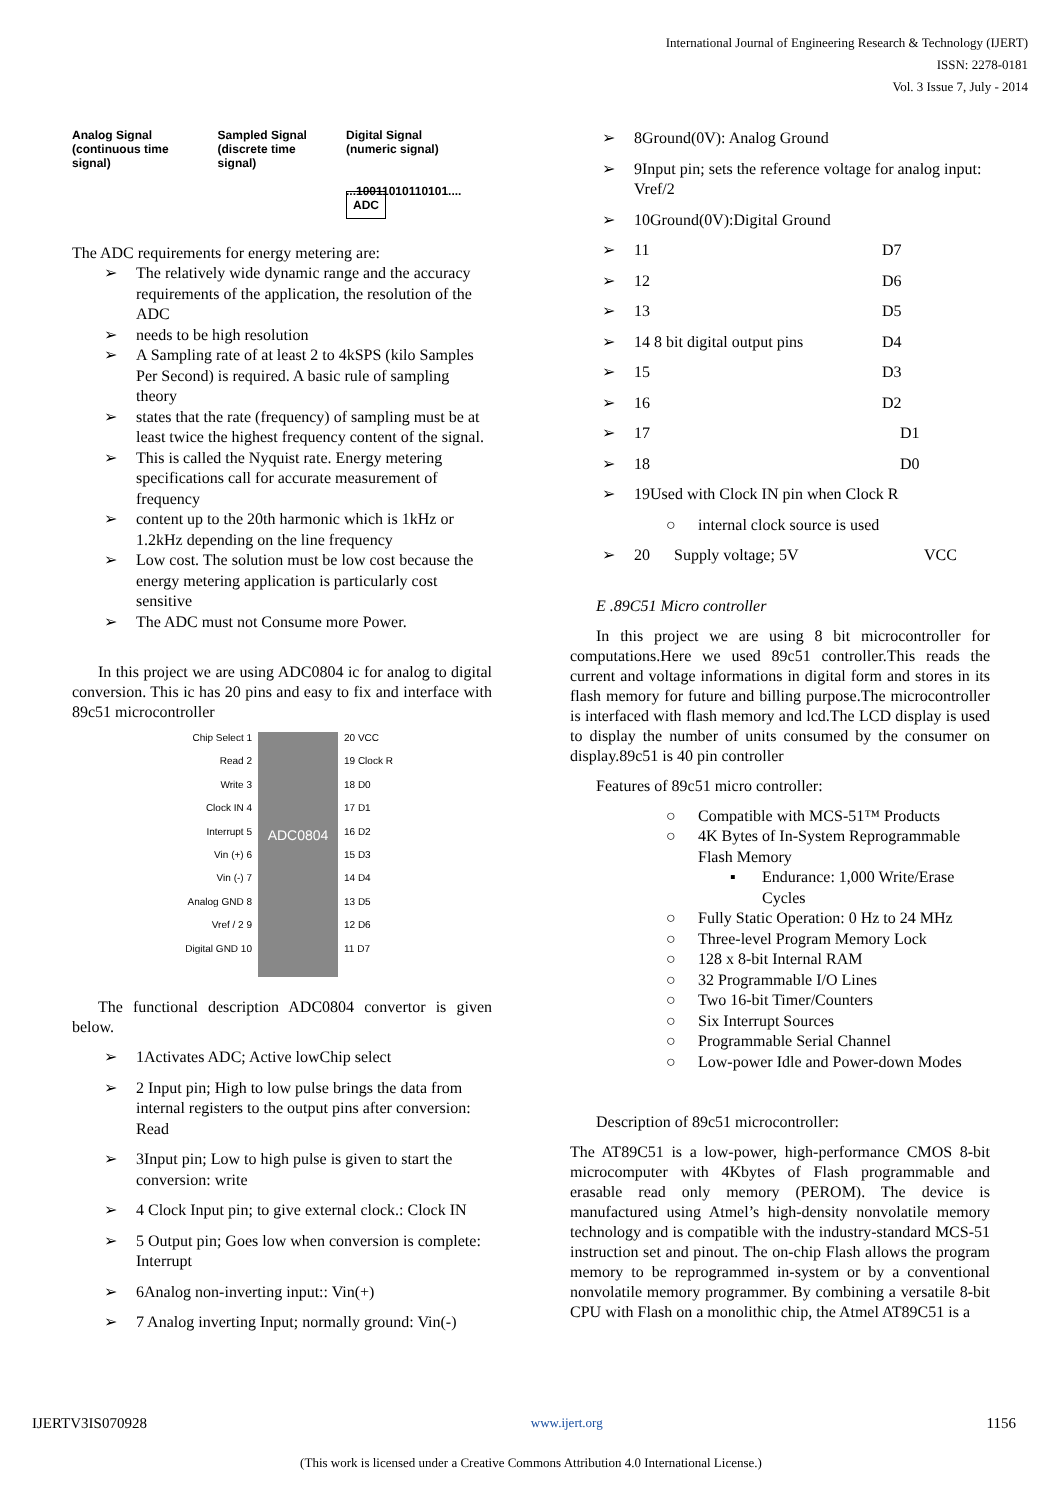International Journal of Engineering Research & Technology (IJERT)
ISSN: 2278-0181
Vol. 3 Issue 7, July - 2014
Analog Signal
(continuous time signal)
Sampled Signal
(discrete time signal)
Digital Signal
(numeric signal)
...10011010110101.... ADC
The ADC requirements for energy metering are:
➢ The relatively wide dynamic range and the accuracy requirements of the application, the resolution of the ADC
➢ needs to be high resolution
➢ A Sampling rate of at least 2 to 4kSPS (kilo Samples Per Second) is required. A basic rule of sampling theory
➢ states that the rate (frequency) of sampling must be at least twice the highest frequency content of the signal.
➢ This is called the Nyquist rate. Energy metering specifications call for accurate measurement of frequency
➢ content up to the 20th harmonic which is 1kHz or 1.2kHz depending on the line frequency
➢ Low cost. The solution must be low cost because the energy metering application is particularly cost sensitive
➢ The ADC must not Consume more Power.
In this project we are using ADC0804 ic for analog to digital conversion. This ic has 20 pins and easy to fix and interface with 89c51 microcontroller
Chip Select 1
Read 2
Write 3
Clock IN 4
Interrupt 5
Vin (+) 6
Vin (-) 7
Analog GND 8
Vref / 2 9
Digital GND 10
ADC0804
20 VCC
19 Clock R
18 D0
17 D1
16 D2
15 D3
14 D4
13 D5
12 D6
11 D7
The functional description ADC0804 convertor is given below.
➢ 1Activates ADC; Active lowChip select
➢ 2 Input pin; High to low pulse brings the data from internal registers to the output pins after conversion: Read
➢ 3Input pin; Low to high pulse is given to start the conversion: write
➢ 4 Clock Input pin; to give external clock.: Clock IN
➢ 5 Output pin; Goes low when conversion is complete: Interrupt
➢ 6Analog non-inverting input:: Vin(+)
➢ 7 Analog inverting Input; normally ground: Vin(-)
➢ 8Ground(0V): Analog Ground
➢ 9Input pin; sets the reference voltage for analog input: Vref/2
➢ 10Ground(0V):Digital Ground
➢ 11 D7
➢ 12 D6
➢ 13 D5
➢ 14 8 bit digital output pins D4
➢ 15 D3
➢ 16 D2
➢ 17 D1
➢ 18 D0
➢ 19Used with Clock IN pin when Clock R
○ internal clock source is used
➢ 20 Supply voltage; 5V VCC
E .89C51 Micro controller
In this project we are using 8 bit microcontroller for computations.Here we used 89c51 controller.This reads the current and voltage informations in digital form and stores in its flash memory for future and billing purpose.The microcontroller is interfaced with flash memory and lcd.The LCD display is used to display the number of units consumed by the consumer on display.89c51 is 40 pin controller
Features of 89c51 micro controller:
○ Compatible with MCS-51™ Products
○ 4K Bytes of In-System Reprogrammable Flash Memory
▪ Endurance: 1,000 Write/Erase Cycles
○ Fully Static Operation: 0 Hz to 24 MHz
○ Three-level Program Memory Lock
○ 128 x 8-bit Internal RAM
○ 32 Programmable I/O Lines
○ Two 16-bit Timer/Counters
○ Six Interrupt Sources
○ Programmable Serial Channel
○ Low-power Idle and Power-down Modes
Description of 89c51 microcontroller:
The AT89C51 is a low-power, high-performance CMOS 8-bit microcomputer with 4Kbytes of Flash programmable and erasable read only memory (PEROM). The device is manufactured using Atmel’s high-density nonvolatile memory technology and is compatible with the industry-standard MCS-51 instruction set and pinout. The on-chip Flash allows the program memory to be reprogrammed in-system or by a conventional nonvolatile memory programmer. By combining a versatile 8-bit CPU with Flash on a monolithic chip, the Atmel AT89C51 is a
IJERTV3IS070928 www.ijert.org 1156
(This work is licensed under a Creative Commons Attribution 4.0 International License.)